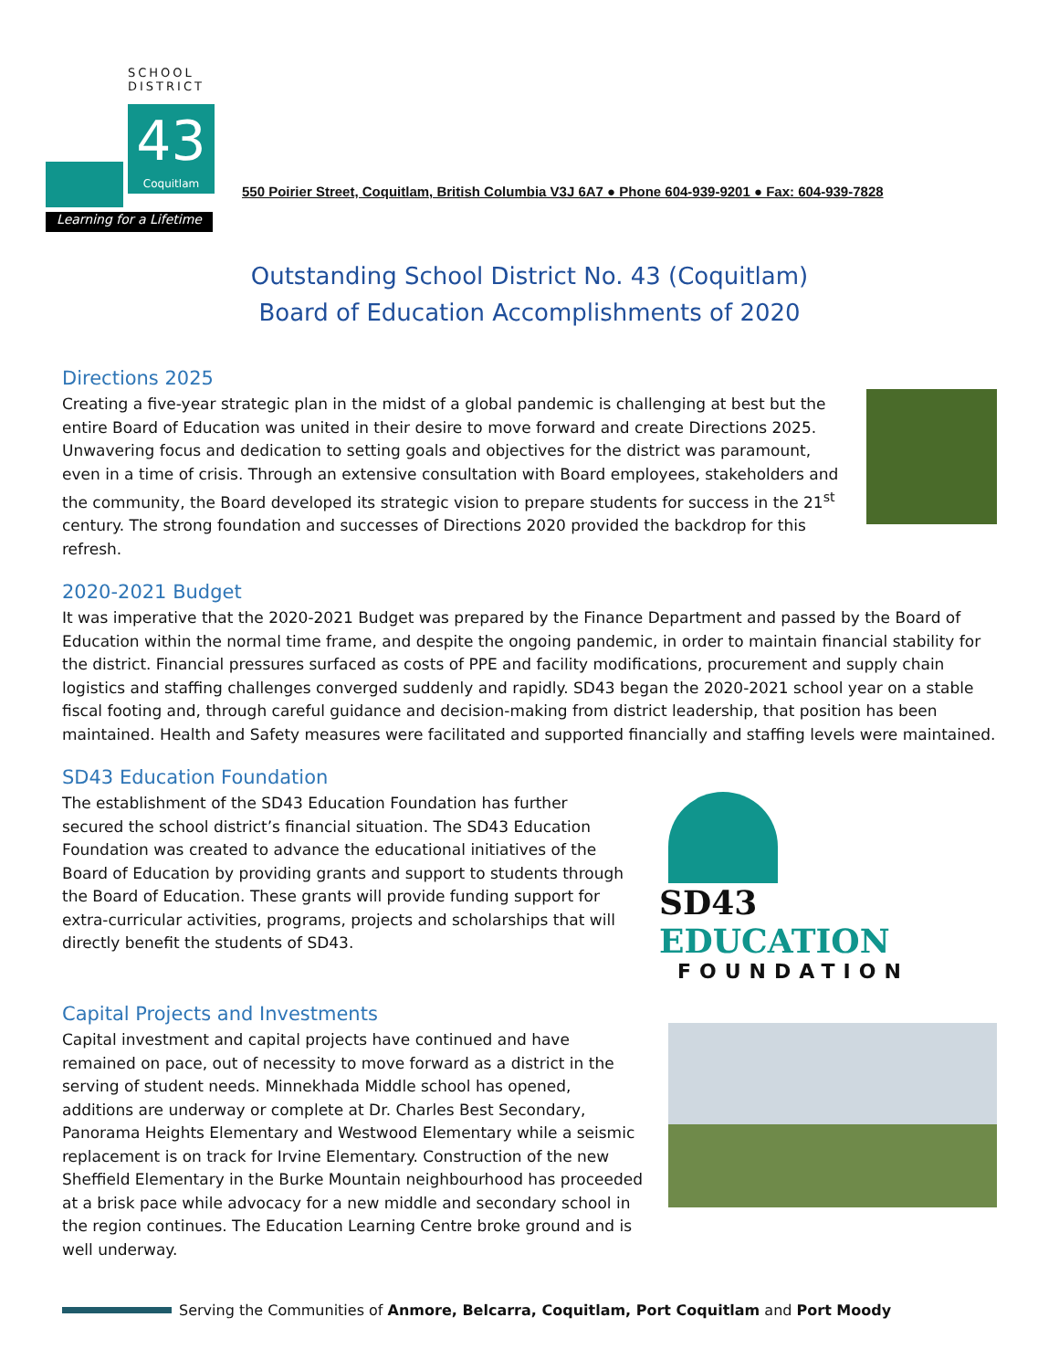SCHOOL
DISTRICT
43
Coquitlam
Learning for a Lifetime
550 Poirier Street, Coquitlam, British Columbia V3J 6A7 ● Phone 604-939-9201 ● Fax: 604-939-7828
Outstanding School District No. 43 (Coquitlam)
Board of Education Accomplishments of 2020
Directions 2025
Creating a five-year strategic plan in the midst of a global pandemic is challenging at best but the entire Board of Education was united in their desire to move forward and create Directions 2025. Unwavering focus and dedication to setting goals and objectives for the district was paramount, even in a time of crisis. Through an extensive consultation with Board employees, stakeholders and the community, the Board developed its strategic vision to prepare students for success in the 21<sup>st</sup> century. The strong foundation and successes of Directions 2020 provided the backdrop for this refresh.
2020-2021 Budget
It was imperative that the 2020-2021 Budget was prepared by the Finance Department and passed by the Board of Education within the normal time frame, and despite the ongoing pandemic, in order to maintain financial stability for the district. Financial pressures surfaced as costs of PPE and facility modifications, procurement and supply chain logistics and staffing challenges converged suddenly and rapidly. SD43 began the 2020-2021 school year on a stable fiscal footing and, through careful guidance and decision-making from district leadership, that position has been maintained. Health and Safety measures were facilitated and supported financially and staffing levels were maintained.
SD43 Education Foundation
The establishment of the SD43 Education Foundation has further secured the school district’s financial situation. The SD43 Education Foundation was created to advance the educational initiatives of the Board of Education by providing grants and support to students through the Board of Education. These grants will provide funding support for extra-curricular activities, programs, projects and scholarships that will directly benefit the students of SD43.
SD43 EDUCATION
FOUNDATION
Capital Projects and Investments
Capital investment and capital projects have continued and have remained on pace, out of necessity to move forward as a district in the serving of student needs. Minnekhada Middle school has opened, additions are underway or complete at Dr. Charles Best Secondary, Panorama Heights Elementary and Westwood Elementary while a seismic replacement is on track for Irvine Elementary. Construction of the new Sheffield Elementary in the Burke Mountain neighbourhood has proceeded at a brisk pace while advocacy for a new middle and secondary school in the region continues. The Education Learning Centre broke ground and is well underway.
Serving the Communities of Anmore, Belcarra, Coquitlam, Port Coquitlam and Port Moody